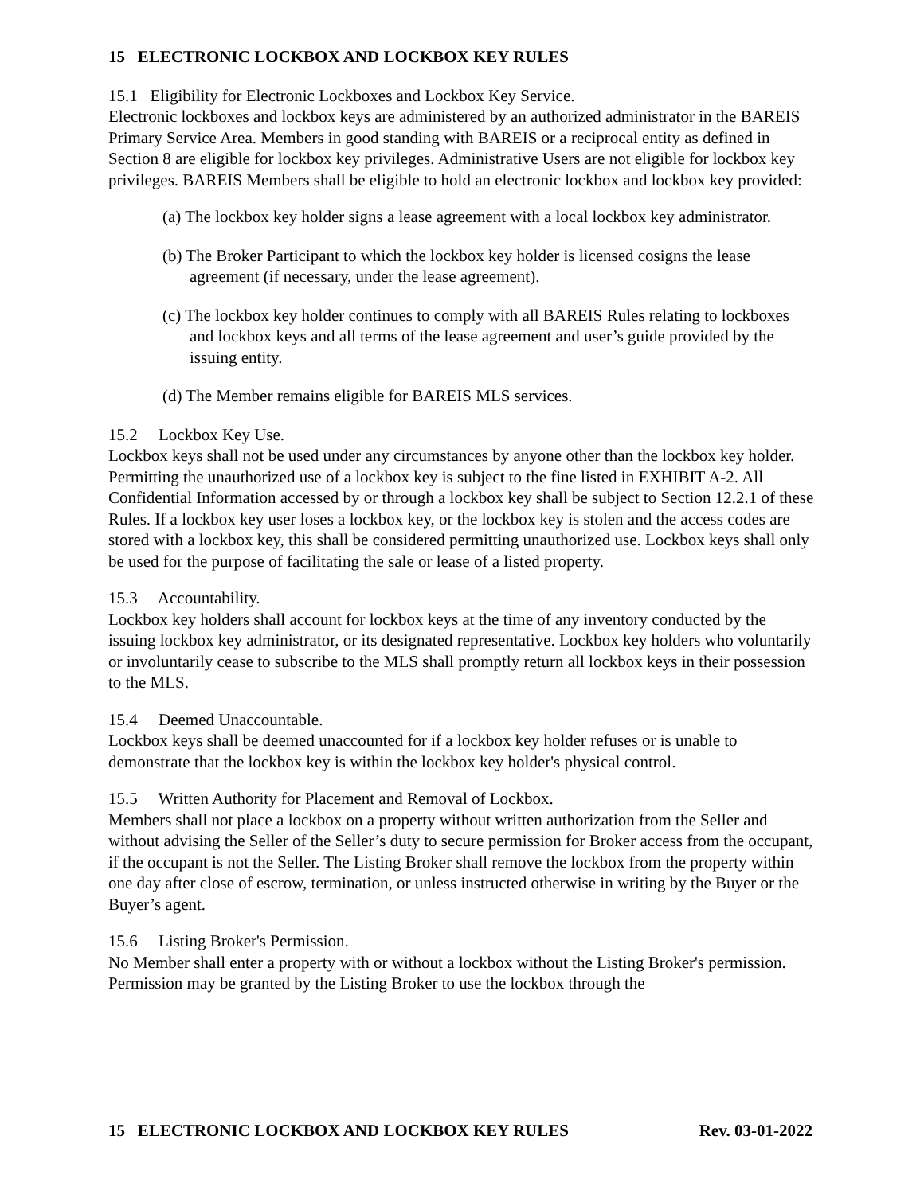15 ELECTRONIC LOCKBOX AND LOCKBOX KEY RULES
15.1 Eligibility for Electronic Lockboxes and Lockbox Key Service.
Electronic lockboxes and lockbox keys are administered by an authorized administrator in the BAREIS Primary Service Area. Members in good standing with BAREIS or a reciprocal entity as defined in Section 8 are eligible for lockbox key privileges. Administrative Users are not eligible for lockbox key privileges. BAREIS Members shall be eligible to hold an electronic lockbox and lockbox key provided:
(a) The lockbox key holder signs a lease agreement with a local lockbox key administrator.
(b) The Broker Participant to which the lockbox key holder is licensed cosigns the lease agreement (if necessary, under the lease agreement).
(c) The lockbox key holder continues to comply with all BAREIS Rules relating to lockboxes and lockbox keys and all terms of the lease agreement and user’s guide provided by the issuing entity.
(d) The Member remains eligible for BAREIS MLS services.
15.2 Lockbox Key Use.
Lockbox keys shall not be used under any circumstances by anyone other than the lockbox key holder. Permitting the unauthorized use of a lockbox key is subject to the fine listed in EXHIBIT A-2. All Confidential Information accessed by or through a lockbox key shall be subject to Section 12.2.1 of these Rules. If a lockbox key user loses a lockbox key, or the lockbox key is stolen and the access codes are stored with a lockbox key, this shall be considered permitting unauthorized use. Lockbox keys shall only be used for the purpose of facilitating the sale or lease of a listed property.
15.3 Accountability.
Lockbox key holders shall account for lockbox keys at the time of any inventory conducted by the issuing lockbox key administrator, or its designated representative. Lockbox key holders who voluntarily or involuntarily cease to subscribe to the MLS shall promptly return all lockbox keys in their possession to the MLS.
15.4 Deemed Unaccountable.
Lockbox keys shall be deemed unaccounted for if a lockbox key holder refuses or is unable to demonstrate that the lockbox key is within the lockbox key holder's physical control.
15.5 Written Authority for Placement and Removal of Lockbox.
Members shall not place a lockbox on a property without written authorization from the Seller and without advising the Seller of the Seller’s duty to secure permission for Broker access from the occupant, if the occupant is not the Seller. The Listing Broker shall remove the lockbox from the property within one day after close of escrow, termination, or unless instructed otherwise in writing by the Buyer or the Buyer’s agent.
15.6 Listing Broker's Permission.
No Member shall enter a property with or without a lockbox without the Listing Broker's permission. Permission may be granted by the Listing Broker to use the lockbox through the
15 ELECTRONIC LOCKBOX AND LOCKBOX KEY RULES Rev. 03-01-2022